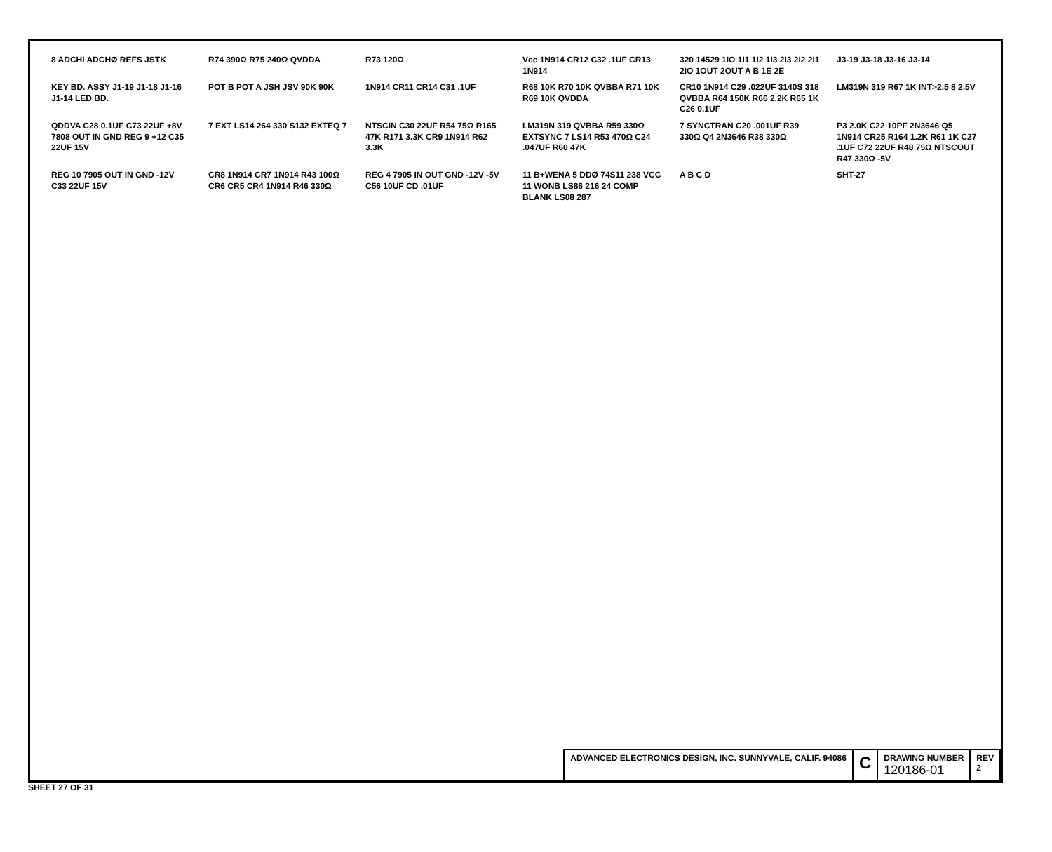8 ADCHI ADCHØ REFS JSTK
R74 390Ω R75 240Ω QVDDA
R73 120Ω
Vcc 1N914 CR12 C32 .1UF CR13 1N914
320 14529 1IO 1I1 1I2 1I3 2I3 2I2 2I1 2IO 1OUT 2OUT A B 1E 2E
J3-19 J3-18 J3-16 J3-14
KEY BD. ASSY J1-19 J1-18 J1-16 J1-14 LED BD.
POT B POT A JSH JSV 90K 90K
1N914 CR11 CR14 C31 .1UF
R68 10K R70 10K QVBBA R71 10K R69 10K QVDDA
CR10 1N914 C29 .022UF 3140S 318 QVBBA R64 150K R66 2.2K R65 1K C26 0.1UF
LM319N 319 R67 1K INT>2.5 8 2.5V
QDDVA C28 0.1UF C73 22UF +8V 7808 OUT IN GND REG 9 +12 C35 22UF 15V
7 EXT LS14 264 330 S132 EXTEQ 7
NTSCIN C30 22UF R54 75Ω R165 47K R171 3.3K CR9 1N914 R62 3.3K
LM319N 319 QVBBA R59 330Ω EXTSYNC 7 LS14 R53 470Ω C24 .047UF R60 47K
7 SYNCTRAN C20 .001UF R39 330Ω Q4 2N3646 R38 330Ω
P3 2.0K C22 10PF 2N3646 Q5 1N914 CR25 R164 1.2K R61 1K C27 .1UF C72 22UF R48 75Ω NTSCOUT R47 330Ω -5V
REG 10 7905 OUT IN GND -12V C33 22UF 15V
CR8 1N914 CR7 1N914 R43 100Ω CR6 CR5 CR4 1N914 R46 330Ω
REG 4 7905 IN OUT GND -12V -5V C56 10UF CD .01UF
11 B+WENA 5 DDØ 74S11 238 VCC 11 WONB LS86 216 24 COMP BLANK LS08 287
A B C D
SHT-27
ADVANCED ELECTRONICS DESIGN, INC. SUNNYVALE, CALIF. 94086
C
DRAWING NUMBER
120186-01
REV
2
SHEET 27 OF 31